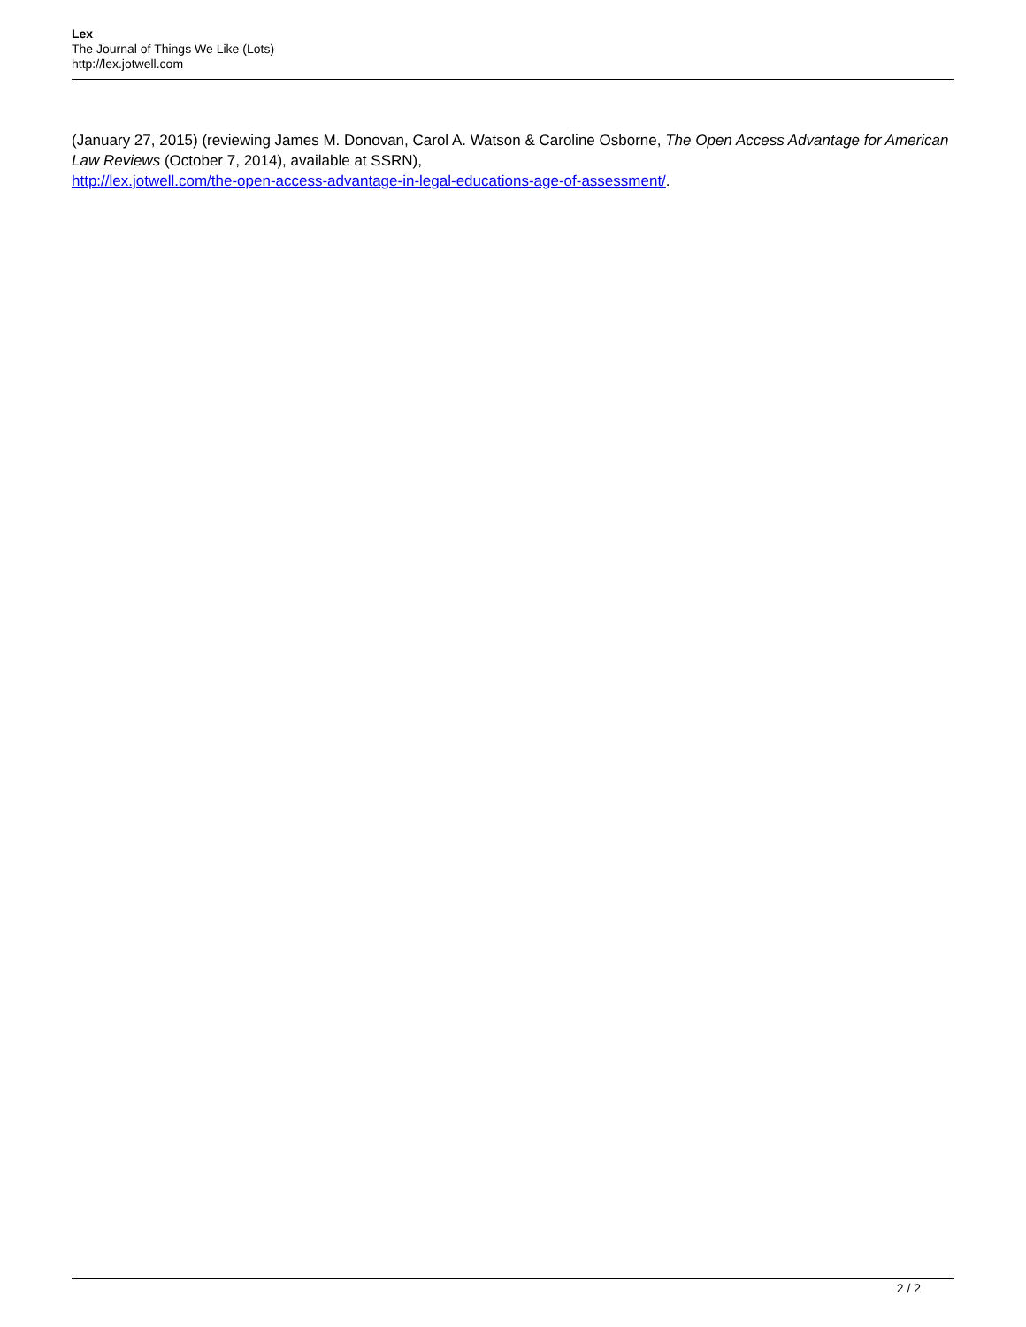Lex
The Journal of Things We Like (Lots)
http://lex.jotwell.com
(January 27, 2015) (reviewing James M. Donovan, Carol A. Watson & Caroline Osborne, The Open Access Advantage for American Law Reviews (October 7, 2014), available at SSRN),
http://lex.jotwell.com/the-open-access-advantage-in-legal-educations-age-of-assessment/.
2 / 2